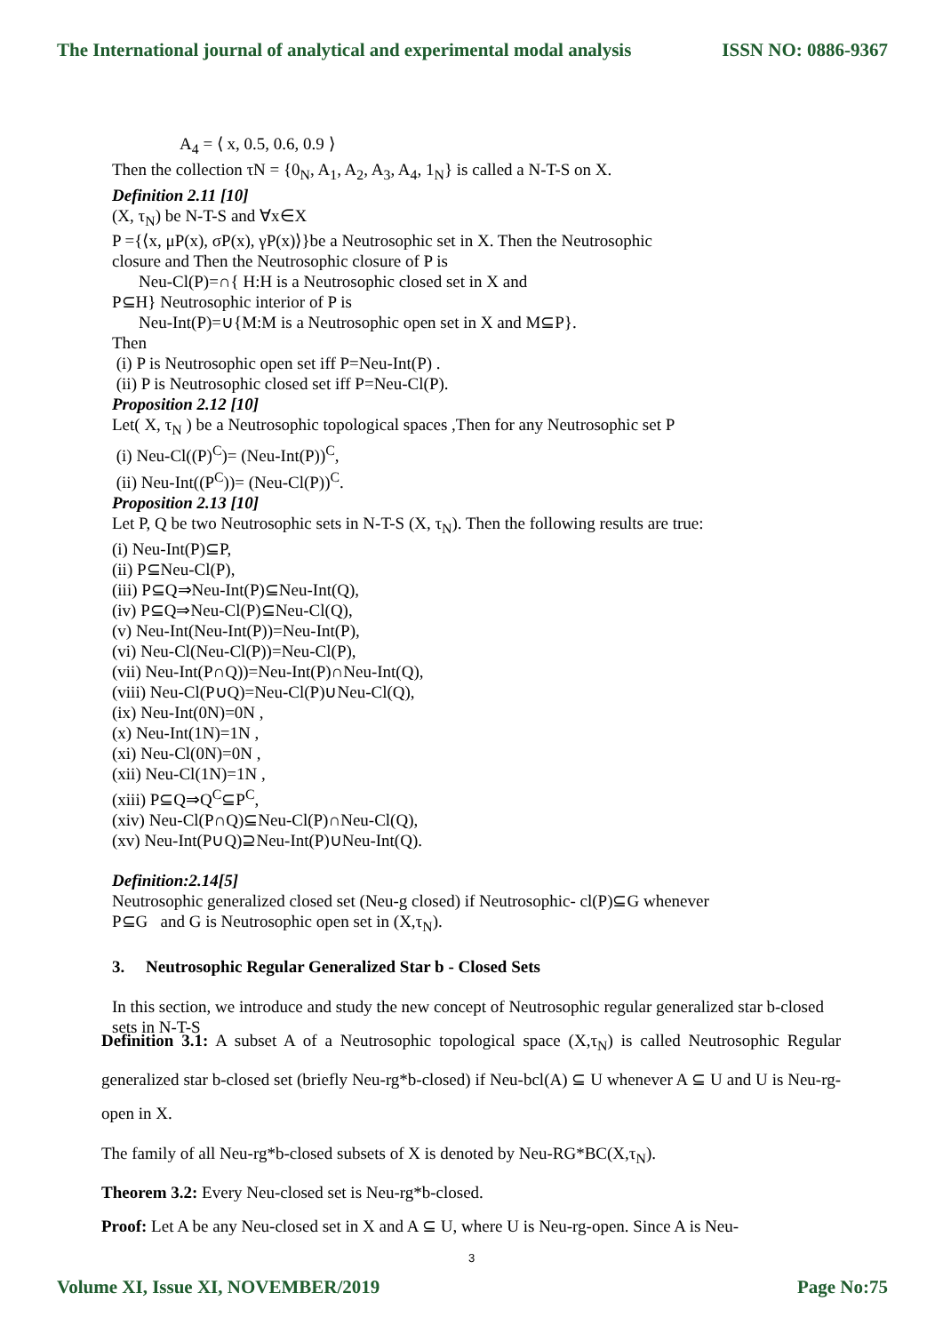The International journal of analytical and experimental modal analysis ISSN NO: 0886-9367
A<sub>4</sub> = ⟨ x, 0.5, 0.6, 0.9 ⟩
Then the collection τN = {0<sub>N</sub>, A<sub>1</sub>, A<sub>2</sub>, A<sub>3</sub>, A<sub>4</sub>, 1<sub>N</sub>} is called a N-T-S on X.
Definition 2.11 [10]
(X, τ<sub>N</sub>) be N-T-S and ∀x∈X
P ={⟨x, μP(x), σP(x), γP(x)⟩}be a Neutrosophic set in X. Then the Neutrosophic
closure and Then the Neutrosophic closure of P is
Neu-Cl(P)=∩{ H:H is a Neutrosophic closed set in X and
P⊆H} Neutrosophic interior of P is
Neu-Int(P)=∪{M:M is a Neutrosophic open set in X and M⊆P}.
Then
(i) P is Neutrosophic open set iff P=Neu-Int(P) .
(ii) P is Neutrosophic closed set iff P=Neu-Cl(P).
Proposition 2.12 [10]
Let( X, τ<sub>N</sub> ) be a Neutrosophic topological spaces ,Then for any Neutrosophic set P
(i) Neu-Cl((P)<sup>C</sup>)= (Neu-Int(P))<sup>C</sup>,
(ii) Neu-Int((P<sup>C</sup>))= (Neu-Cl(P))<sup>C</sup>.
Proposition 2.13 [10]
Let P, Q be two Neutrosophic sets in N-T-S (X, τ<sub>N</sub>). Then the following results are true:
(i) Neu-Int(P)⊆P,
(ii) P⊆Neu-Cl(P),
(iii) P⊆Q⇒Neu-Int(P)⊆Neu-Int(Q),
(iv) P⊆Q⇒Neu-Cl(P)⊆Neu-Cl(Q),
(v) Neu-Int(Neu-Int(P))=Neu-Int(P),
(vi) Neu-Cl(Neu-Cl(P))=Neu-Cl(P),
(vii) Neu-Int(P∩Q))=Neu-Int(P)∩Neu-Int(Q),
(viii) Neu-Cl(P∪Q)=Neu-Cl(P)∪Neu-Cl(Q),
(ix) Neu-Int(0N)=0N ,
(x) Neu-Int(1N)=1N ,
(xi) Neu-Cl(0N)=0N ,
(xii) Neu-Cl(1N)=1N ,
(xiii) P⊆Q⇒Q<sup>C</sup>⊆P<sup>C</sup>,
(xiv) Neu-Cl(P∩Q)⊆Neu-Cl(P)∩Neu-Cl(Q),
(xv) Neu-Int(P∪Q)⊇Neu-Int(P)∪Neu-Int(Q).
Definition:2.14[5]
Neutrosophic generalized closed set (Neu-g closed) if Neutrosophic- cl(P)⊆G whenever
P⊆G and G is Neutrosophic open set in (X,τ<sub>N</sub>).
3. Neutrosophic Regular Generalized Star b - Closed Sets
In this section, we introduce and study the new concept of Neutrosophic regular generalized star b-closed sets in N-T-S
Definition 3.1: A subset A of a Neutrosophic topological space (X,τ<sub>N</sub>) is called Neutrosophic Regular generalized star b-closed set (briefly Neu-rg*b-closed) if Neu-bcl(A) ⊆ U whenever A ⊆ U and U is Neu-rg-open in X.
The family of all Neu-rg*b-closed subsets of X is denoted by Neu-RG*BC(X,τ<sub>N</sub>).
Theorem 3.2: Every Neu-closed set is Neu-rg*b-closed.
Proof: Let A be any Neu-closed set in X and A ⊆ U, where U is Neu-rg-open. Since A is Neu-
3
Volume XI, Issue XI, NOVEMBER/2019 Page No:75